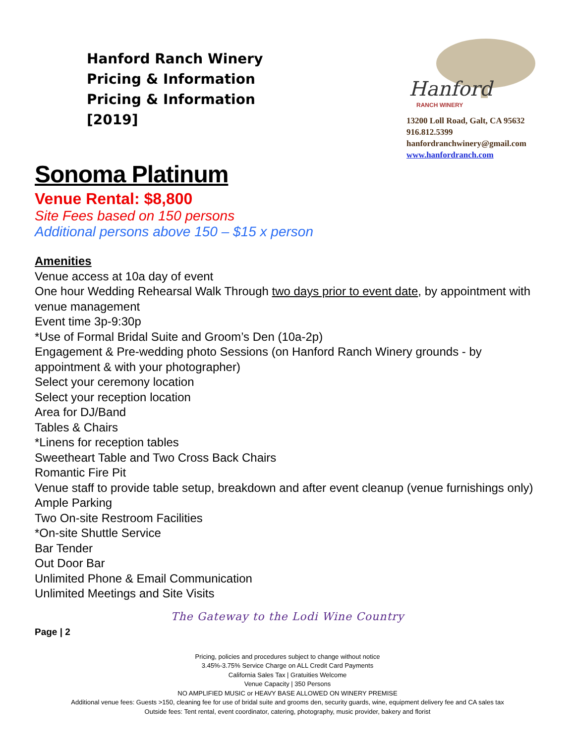Hanford Ranch Winery
Pricing & Information
Pricing & Information
[2019]
Hanford
RANCH WINERY
13200 Loll Road, Galt, CA 95632
916.812.5399
hanfordranchwinery@gmail.com
www.hanfordranch.com
Sonoma Platinum
Venue Rental: $8,800
Site Fees based on 150 persons
Additional persons above 150 – $15 x person
Amenities
Venue access at 10a day of event
One hour Wedding Rehearsal Walk Through two days prior to event date, by appointment with venue management
Event time 3p-9:30p
*Use of Formal Bridal Suite and Groom’s Den (10a-2p)
Engagement & Pre-wedding photo Sessions (on Hanford Ranch Winery grounds - by appointment & with your photographer)
Select your ceremony location
Select your reception location
Area for DJ/Band
Tables & Chairs
*Linens for reception tables
Sweetheart Table and Two Cross Back Chairs
Romantic Fire Pit
Venue staff to provide table setup, breakdown and after event cleanup (venue furnishings only)
Ample Parking
Two On-site Restroom Facilities
*On-site Shuttle Service
Bar Tender
Out Door Bar
Unlimited Phone & Email Communication
Unlimited Meetings and Site Visits
The Gateway to the Lodi Wine Country
Page | 2
Pricing, policies and procedures subject to change without notice
3.45%-3.75% Service Charge on ALL Credit Card Payments
California Sales Tax | Gratuities Welcome
Venue Capacity | 350 Persons
NO AMPLIFIED MUSIC or HEAVY BASE ALLOWED ON WINERY PREMISE
Additional venue fees: Guests >150, cleaning fee for use of bridal suite and grooms den, security guards, wine, equipment delivery fee and CA sales tax
Outside fees: Tent rental, event coordinator, catering, photography, music provider, bakery and florist